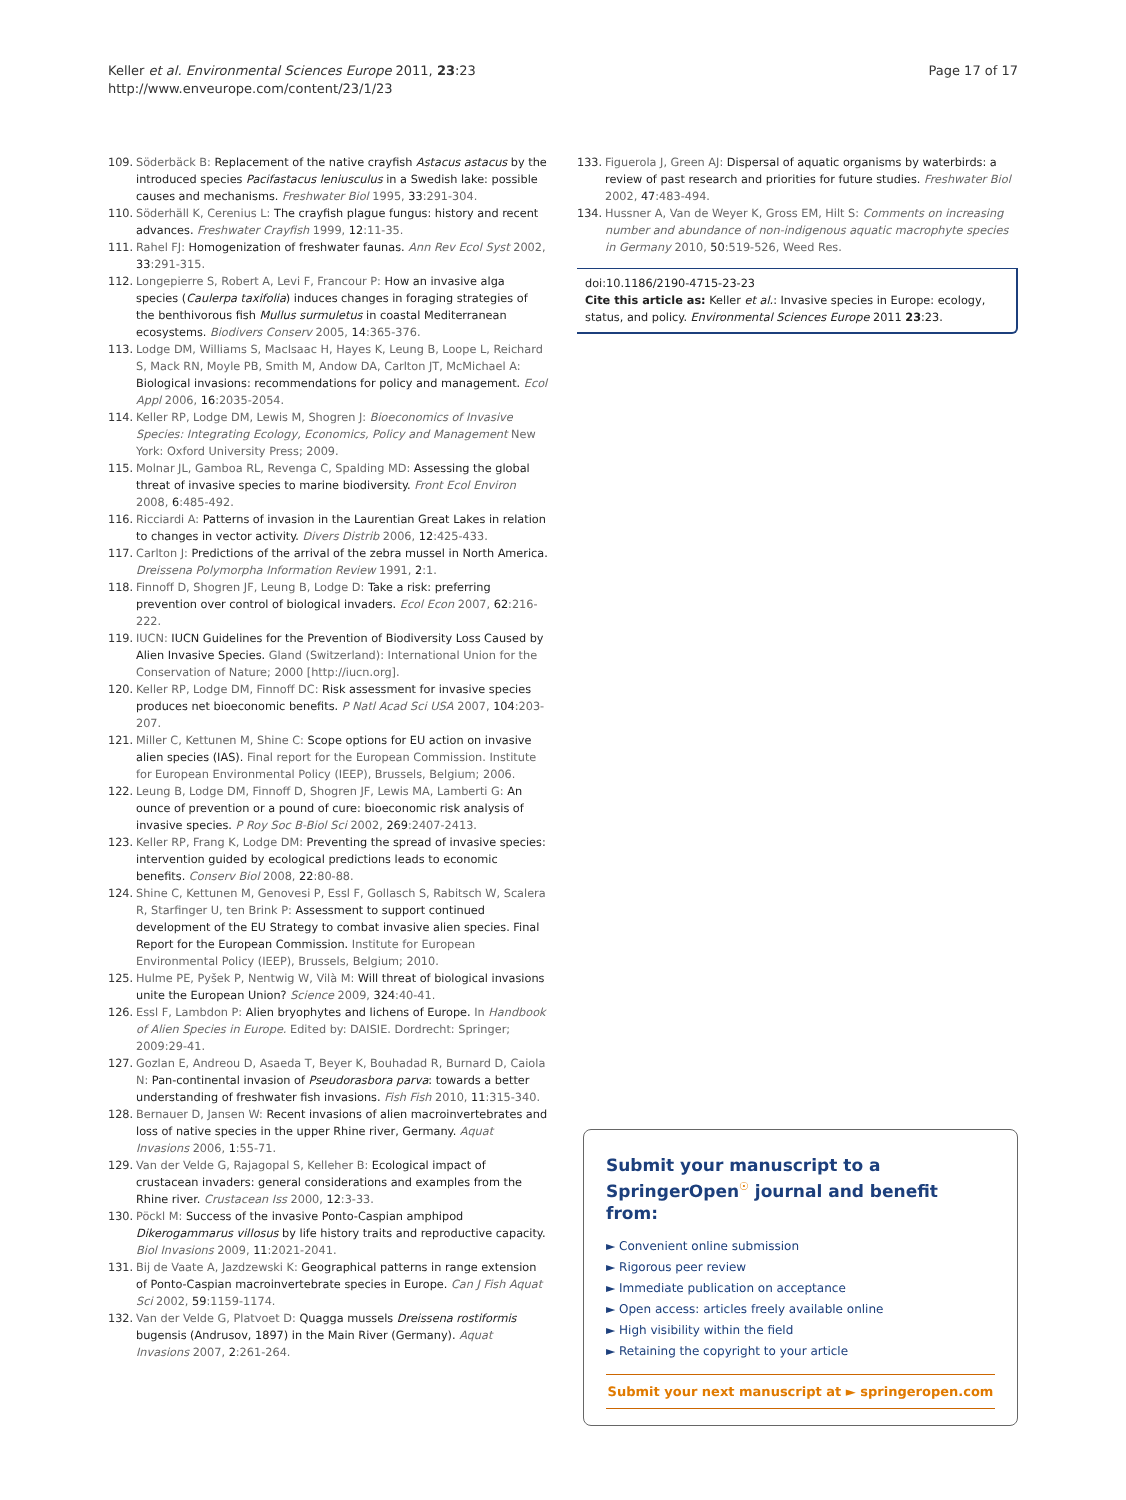Page 17 of 17 Keller et al. Environmental Sciences Europe 2011, 23:23
http://www.enveurope.com/content/23/1/23
109. Söderbäck B: Replacement of the native crayfish Astacus astacus by the introduced species Pacifastacus leniusculus in a Swedish lake: possible causes and mechanisms. Freshwater Biol 1995, 33:291-304.
110. Söderhäll K, Cerenius L: The crayfish plague fungus: history and recent advances. Freshwater Crayfish 1999, 12:11-35.
111. Rahel FJ: Homogenization of freshwater faunas. Ann Rev Ecol Syst 2002, 33:291-315.
112. Longepierre S, Robert A, Levi F, Francour P: How an invasive alga species (Caulerpa taxifolia) induces changes in foraging strategies of the benthivorous fish Mullus surmuletus in coastal Mediterranean ecosystems. Biodivers Conserv 2005, 14:365-376.
113. Lodge DM, Williams S, MacIsaac H, Hayes K, Leung B, Loope L, Reichard S, Mack RN, Moyle PB, Smith M, Andow DA, Carlton JT, McMichael A: Biological invasions: recommendations for policy and management. Ecol Appl 2006, 16:2035-2054.
114. Keller RP, Lodge DM, Lewis M, Shogren J: Bioeconomics of Invasive Species: Integrating Ecology, Economics, Policy and Management New York: Oxford University Press; 2009.
115. Molnar JL, Gamboa RL, Revenga C, Spalding MD: Assessing the global threat of invasive species to marine biodiversity. Front Ecol Environ 2008, 6:485-492.
116. Ricciardi A: Patterns of invasion in the Laurentian Great Lakes in relation to changes in vector activity. Divers Distrib 2006, 12:425-433.
117. Carlton J: Predictions of the arrival of the zebra mussel in North America. Dreissena Polymorpha Information Review 1991, 2:1.
118. Finnoff D, Shogren JF, Leung B, Lodge D: Take a risk: preferring prevention over control of biological invaders. Ecol Econ 2007, 62:216-222.
119. IUCN: IUCN Guidelines for the Prevention of Biodiversity Loss Caused by Alien Invasive Species. Gland (Switzerland): International Union for the Conservation of Nature; 2000 [http://iucn.org].
120. Keller RP, Lodge DM, Finnoff DC: Risk assessment for invasive species produces net bioeconomic benefits. P Natl Acad Sci USA 2007, 104:203-207.
121. Miller C, Kettunen M, Shine C: Scope options for EU action on invasive alien species (IAS). Final report for the European Commission. Institute for European Environmental Policy (IEEP), Brussels, Belgium; 2006.
122. Leung B, Lodge DM, Finnoff D, Shogren JF, Lewis MA, Lamberti G: An ounce of prevention or a pound of cure: bioeconomic risk analysis of invasive species. P Roy Soc B-Biol Sci 2002, 269:2407-2413.
123. Keller RP, Frang K, Lodge DM: Preventing the spread of invasive species: intervention guided by ecological predictions leads to economic benefits. Conserv Biol 2008, 22:80-88.
124. Shine C, Kettunen M, Genovesi P, Essl F, Gollasch S, Rabitsch W, Scalera R, Starfinger U, ten Brink P: Assessment to support continued development of the EU Strategy to combat invasive alien species. Final Report for the European Commission. Institute for European Environmental Policy (IEEP), Brussels, Belgium; 2010.
125. Hulme PE, Pyšek P, Nentwig W, Vilà M: Will threat of biological invasions unite the European Union? Science 2009, 324:40-41.
126. Essl F, Lambdon P: Alien bryophytes and lichens of Europe. In Handbook of Alien Species in Europe. Edited by: DAISIE. Dordrecht: Springer; 2009:29-41.
127. Gozlan E, Andreou D, Asaeda T, Beyer K, Bouhadad R, Burnard D, Caiola N: Pan-continental invasion of Pseudorasbora parva: towards a better understanding of freshwater fish invasions. Fish Fish 2010, 11:315-340.
128. Bernauer D, Jansen W: Recent invasions of alien macroinvertebrates and loss of native species in the upper Rhine river, Germany. Aquat Invasions 2006, 1:55-71.
129. Van der Velde G, Rajagopal S, Kelleher B: Ecological impact of crustacean invaders: general considerations and examples from the Rhine river. Crustacean Iss 2000, 12:3-33.
130. Pöckl M: Success of the invasive Ponto-Caspian amphipod Dikerogammarus villosus by life history traits and reproductive capacity. Biol Invasions 2009, 11:2021-2041.
131. Bij de Vaate A, Jazdzewski K: Geographical patterns in range extension of Ponto-Caspian macroinvertebrate species in Europe. Can J Fish Aquat Sci 2002, 59:1159-1174.
132. Van der Velde G, Platvoet D: Quagga mussels Dreissena rostiformis bugensis (Andrusov, 1897) in the Main River (Germany). Aquat Invasions 2007, 2:261-264.
133. Figuerola J, Green AJ: Dispersal of aquatic organisms by waterbirds: a review of past research and priorities for future studies. Freshwater Biol 2002, 47:483-494.
134. Hussner A, Van de Weyer K, Gross EM, Hilt S: Comments on increasing number and abundance of non-indigenous aquatic macrophyte species in Germany 2010, 50:519-526, Weed Res.
doi:10.1186/2190-4715-23-23
Cite this article as: Keller et al.: Invasive species in Europe: ecology, status, and policy. Environmental Sciences Europe 2011 23:23.
Submit your manuscript to a SpringerOpen<sup>☉</sup> journal and benefit from:
► Convenient online submission
► Rigorous peer review
► Immediate publication on acceptance
► Open access: articles freely available online
► High visibility within the field
► Retaining the copyright to your article
Submit your next manuscript at ► springeropen.com